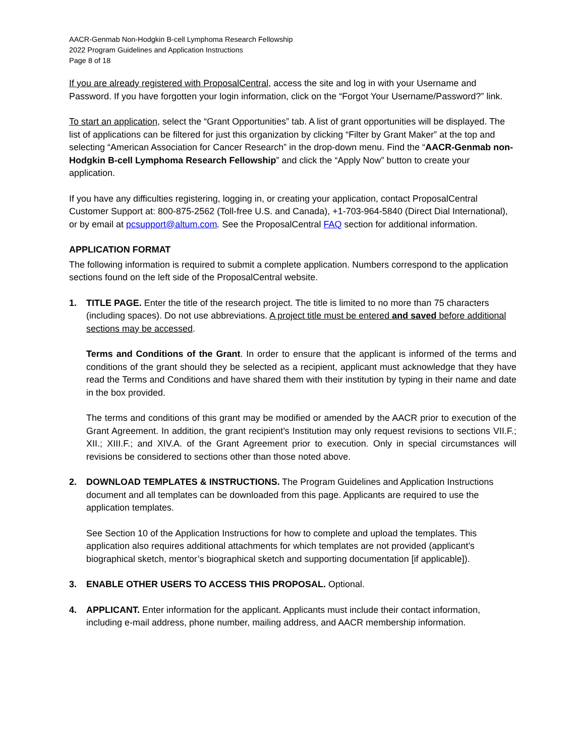AACR-Genmab Non-Hodgkin B-cell Lymphoma Research Fellowship
2022 Program Guidelines and Application Instructions
Page 8 of 18
If you are already registered with ProposalCentral, access the site and log in with your Username and Password. If you have forgotten your login information, click on the “Forgot Your Username/Password?” link.
To start an application, select the “Grant Opportunities” tab. A list of grant opportunities will be displayed. The list of applications can be filtered for just this organization by clicking “Filter by Grant Maker” at the top and selecting “American Association for Cancer Research” in the drop-down menu. Find the “AACR-Genmab non-Hodgkin B-cell Lymphoma Research Fellowship” and click the “Apply Now” button to create your application.
If you have any difficulties registering, logging in, or creating your application, contact ProposalCentral Customer Support at: 800-875-2562 (Toll-free U.S. and Canada), +1-703-964-5840 (Direct Dial International), or by email at pcsupport@altum.com. See the ProposalCentral FAQ section for additional information.
APPLICATION FORMAT
The following information is required to submit a complete application. Numbers correspond to the application sections found on the left side of the ProposalCentral website.
1. TITLE PAGE. Enter the title of the research project. The title is limited to no more than 75 characters (including spaces). Do not use abbreviations. A project title must be entered and saved before additional sections may be accessed.
Terms and Conditions of the Grant. In order to ensure that the applicant is informed of the terms and conditions of the grant should they be selected as a recipient, applicant must acknowledge that they have read the Terms and Conditions and have shared them with their institution by typing in their name and date in the box provided.
The terms and conditions of this grant may be modified or amended by the AACR prior to execution of the Grant Agreement. In addition, the grant recipient’s Institution may only request revisions to sections VII.F.; XII.; XIII.F.; and XIV.A. of the Grant Agreement prior to execution. Only in special circumstances will revisions be considered to sections other than those noted above.
2. DOWNLOAD TEMPLATES & INSTRUCTIONS. The Program Guidelines and Application Instructions document and all templates can be downloaded from this page. Applicants are required to use the application templates.
See Section 10 of the Application Instructions for how to complete and upload the templates. This application also requires additional attachments for which templates are not provided (applicant’s biographical sketch, mentor’s biographical sketch and supporting documentation [if applicable]).
3. ENABLE OTHER USERS TO ACCESS THIS PROPOSAL. Optional.
4. APPLICANT. Enter information for the applicant. Applicants must include their contact information, including e-mail address, phone number, mailing address, and AACR membership information.